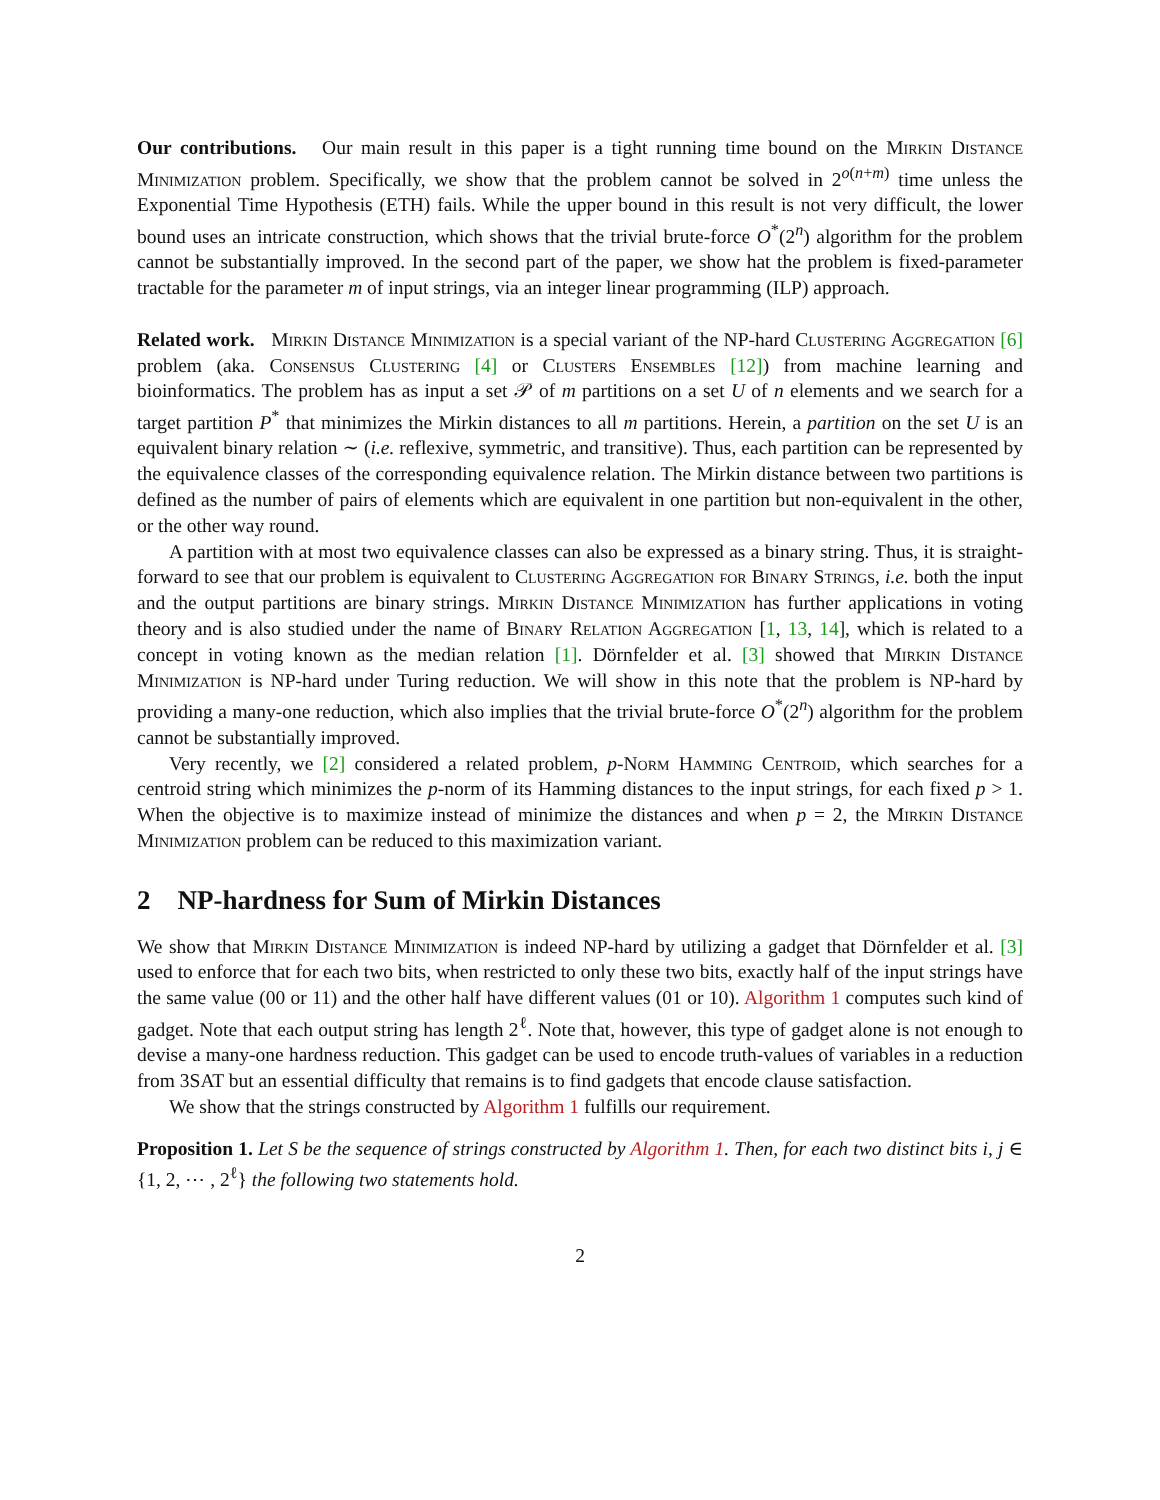Our contributions. Our main result in this paper is a tight running time bound on the Mirkin Distance Minimization problem. Specifically, we show that the problem cannot be solved in 2<sup>o(n+m)</sup> time unless the Exponential Time Hypothesis (ETH) fails. While the upper bound in this result is not very difficult, the lower bound uses an intricate construction, which shows that the trivial brute-force O<sup>*</sup>(2<sup>n</sup>) algorithm for the problem cannot be substantially improved. In the second part of the paper, we show hat the problem is fixed-parameter tractable for the parameter m of input strings, via an integer linear programming (ILP) approach.
Related work. Mirkin Distance Minimization is a special variant of the NP-hard Clustering Aggregation [6] problem (aka. Consensus Clustering [4] or Clusters Ensembles [12]) from machine learning and bioinformatics. The problem has as input a set 𝒫 of m partitions on a set U of n elements and we search for a target partition P<sup>*</sup> that minimizes the Mirkin distances to all m partitions. Herein, a partition on the set U is an equivalent binary relation ∼ (i.e. reflexive, symmetric, and transitive). Thus, each partition can be represented by the equivalence classes of the corresponding equivalence relation. The Mirkin distance between two partitions is defined as the number of pairs of elements which are equivalent in one partition but non-equivalent in the other, or the other way round.
A partition with at most two equivalence classes can also be expressed as a binary string. Thus, it is straight-forward to see that our problem is equivalent to Clustering Aggregation for Binary Strings, i.e. both the input and the output partitions are binary strings. Mirkin Distance Minimization has further applications in voting theory and is also studied under the name of Binary Relation Aggregation [1, 13, 14], which is related to a concept in voting known as the median relation [1]. Dörnfelder et al. [3] showed that Mirkin Distance Minimization is NP-hard under Turing reduction. We will show in this note that the problem is NP-hard by providing a many-one reduction, which also implies that the trivial brute-force O<sup>*</sup>(2<sup>n</sup>) algorithm for the problem cannot be substantially improved.
Very recently, we [2] considered a related problem, p-Norm Hamming Centroid, which searches for a centroid string which minimizes the p-norm of its Hamming distances to the input strings, for each fixed p > 1. When the objective is to maximize instead of minimize the distances and when p = 2, the Mirkin Distance Minimization problem can be reduced to this maximization variant.
2 NP-hardness for Sum of Mirkin Distances
We show that Mirkin Distance Minimization is indeed NP-hard by utilizing a gadget that Dörnfelder et al. [3] used to enforce that for each two bits, when restricted to only these two bits, exactly half of the input strings have the same value (00 or 11) and the other half have different values (01 or 10). Algorithm 1 computes such kind of gadget. Note that each output string has length 2<sup>ℓ</sup>. Note that, however, this type of gadget alone is not enough to devise a many-one hardness reduction. This gadget can be used to encode truth-values of variables in a reduction from 3SAT but an essential difficulty that remains is to find gadgets that encode clause satisfaction.
We show that the strings constructed by Algorithm 1 fulfills our requirement.
Proposition 1. Let S be the sequence of strings constructed by Algorithm 1. Then, for each two distinct bits i, j ∈ {1, 2, ⋯ , 2<sup>ℓ</sup>} the following two statements hold.
2